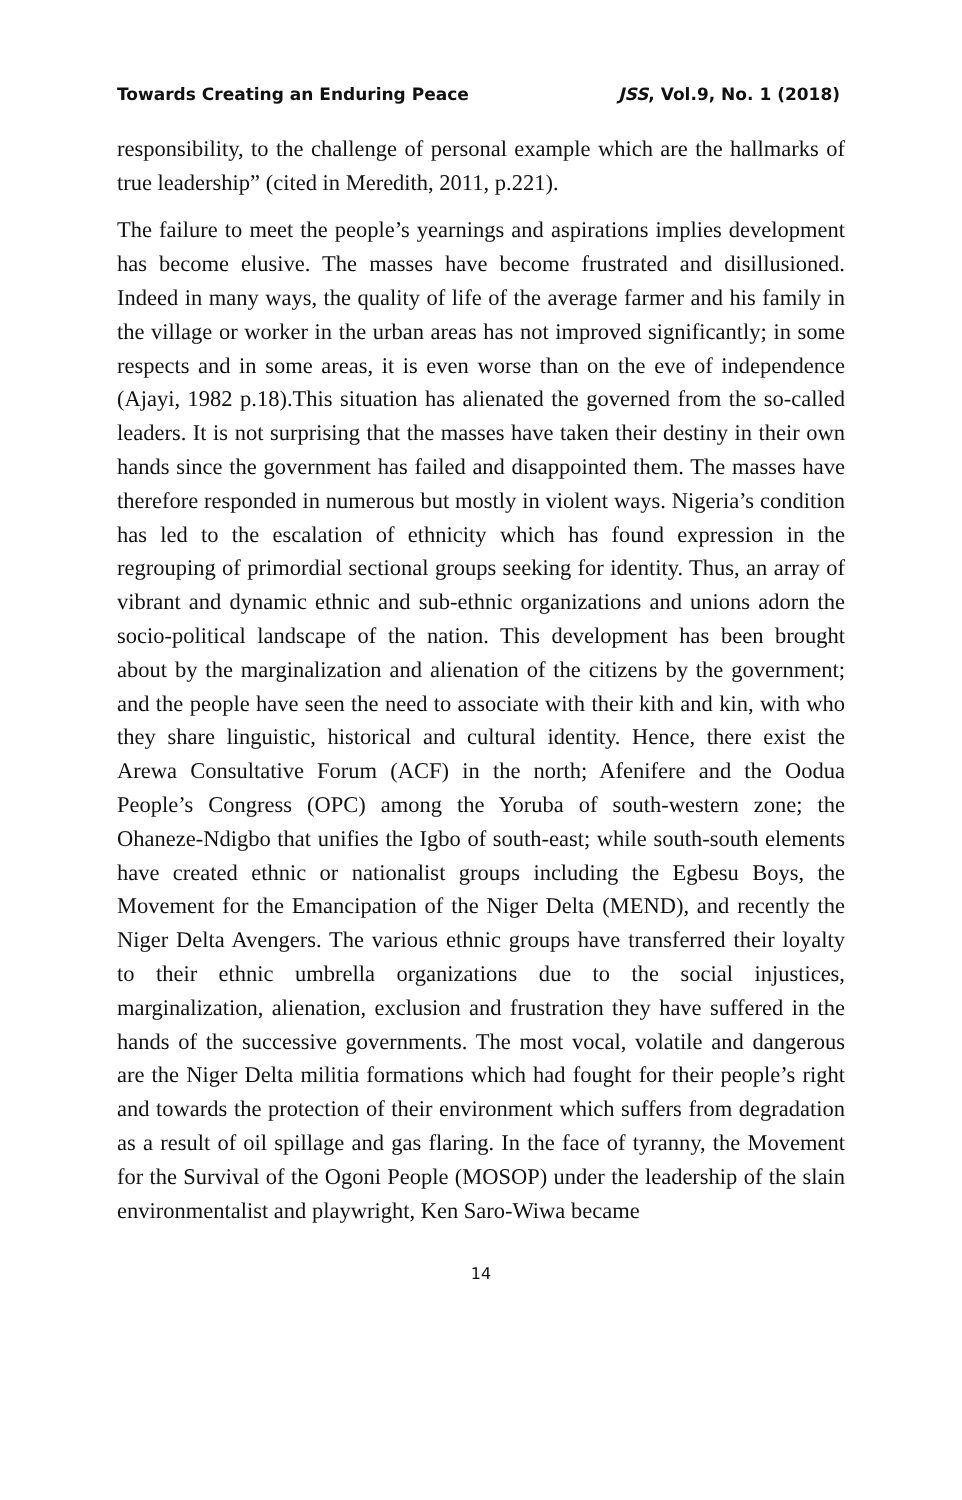Towards Creating an Enduring Peace JSS, Vol.9, No. 1 (2018)
responsibility, to the challenge of personal example which are the hallmarks of true leadership” (cited in Meredith, 2011, p.221).
The failure to meet the people’s yearnings and aspirations implies development has become elusive. The masses have become frustrated and disillusioned. Indeed in many ways, the quality of life of the average farmer and his family in the village or worker in the urban areas has not improved significantly; in some respects and in some areas, it is even worse than on the eve of independence (Ajayi, 1982 p.18).This situation has alienated the governed from the so-called leaders. It is not surprising that the masses have taken their destiny in their own hands since the government has failed and disappointed them. The masses have therefore responded in numerous but mostly in violent ways. Nigeria’s condition has led to the escalation of ethnicity which has found expression in the regrouping of primordial sectional groups seeking for identity. Thus, an array of vibrant and dynamic ethnic and sub-ethnic organizations and unions adorn the socio-political landscape of the nation. This development has been brought about by the marginalization and alienation of the citizens by the government; and the people have seen the need to associate with their kith and kin, with who they share linguistic, historical and cultural identity. Hence, there exist the Arewa Consultative Forum (ACF) in the north; Afenifere and the Oodua People’s Congress (OPC) among the Yoruba of south-western zone; the Ohaneze-Ndigbo that unifies the Igbo of south-east; while south-south elements have created ethnic or nationalist groups including the Egbesu Boys, the Movement for the Emancipation of the Niger Delta (MEND), and recently the Niger Delta Avengers. The various ethnic groups have transferred their loyalty to their ethnic umbrella organizations due to the social injustices, marginalization, alienation, exclusion and frustration they have suffered in the hands of the successive governments. The most vocal, volatile and dangerous are the Niger Delta militia formations which had fought for their people’s right and towards the protection of their environment which suffers from degradation as a result of oil spillage and gas flaring. In the face of tyranny, the Movement for the Survival of the Ogoni People (MOSOP) under the leadership of the slain environmentalist and playwright, Ken Saro-Wiwa became
14